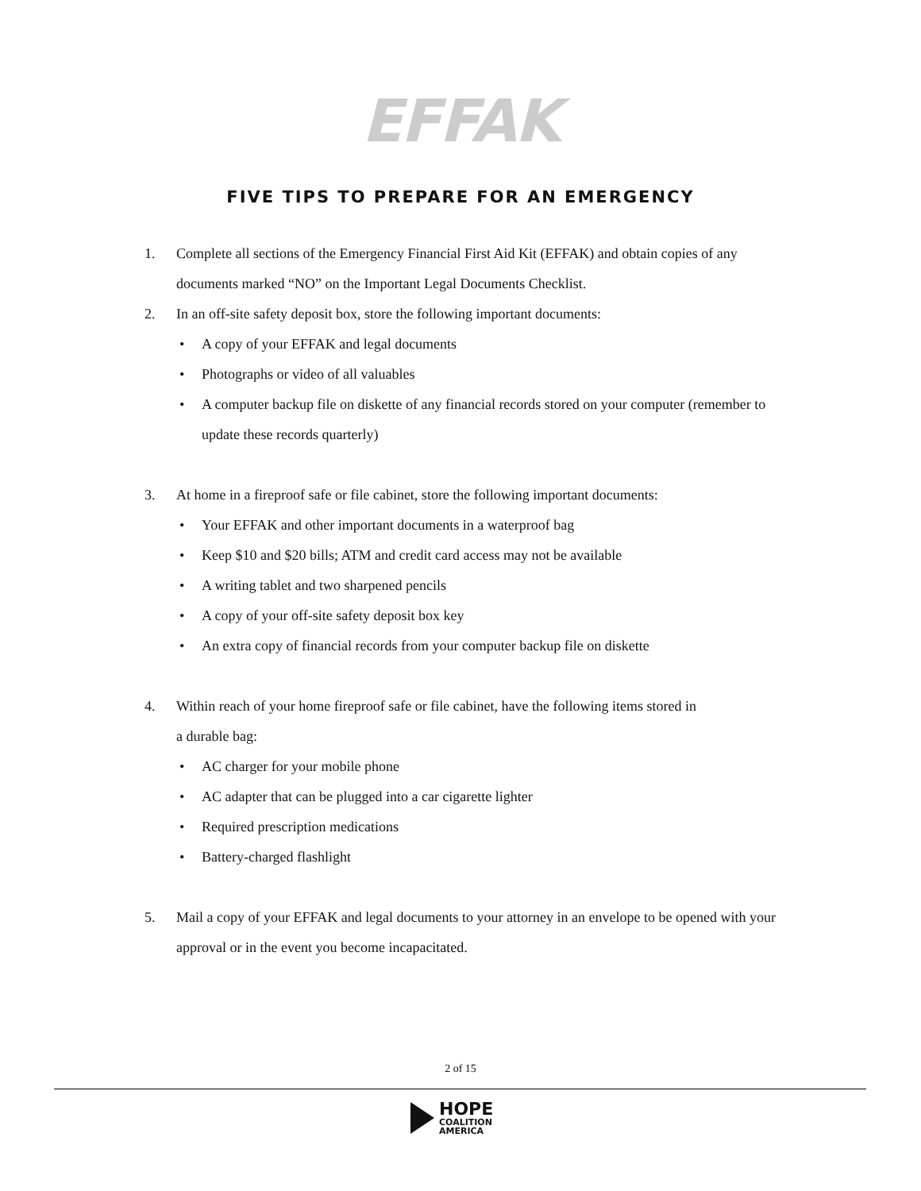EFFAK
FIVE TIPS TO PREPARE FOR AN EMERGENCY
1. Complete all sections of the Emergency Financial First Aid Kit (EFFAK) and obtain copies of any documents marked “NO” on the Important Legal Documents Checklist.
2. In an off-site safety deposit box, store the following important documents:
• A copy of your EFFAK and legal documents
• Photographs or video of all valuables
• A computer backup file on diskette of any financial records stored on your computer (remember to update these records quarterly)
3. At home in a fireproof safe or file cabinet, store the following important documents:
• Your EFFAK and other important documents in a waterproof bag
• Keep $10 and $20 bills; ATM and credit card access may not be available
• A writing tablet and two sharpened pencils
• A copy of your off-site safety deposit box key
• An extra copy of financial records from your computer backup file on diskette
4. Within reach of your home fireproof safe or file cabinet, have the following items stored in
a durable bag:
• AC charger for your mobile phone
• AC adapter that can be plugged into a car cigarette lighter
• Required prescription medications
• Battery-charged flashlight
5. Mail a copy of your EFFAK and legal documents to your attorney in an envelope to be opened with your approval or in the event you become incapacitated.
2 of 15
HOPE
COALITION
AMERICA